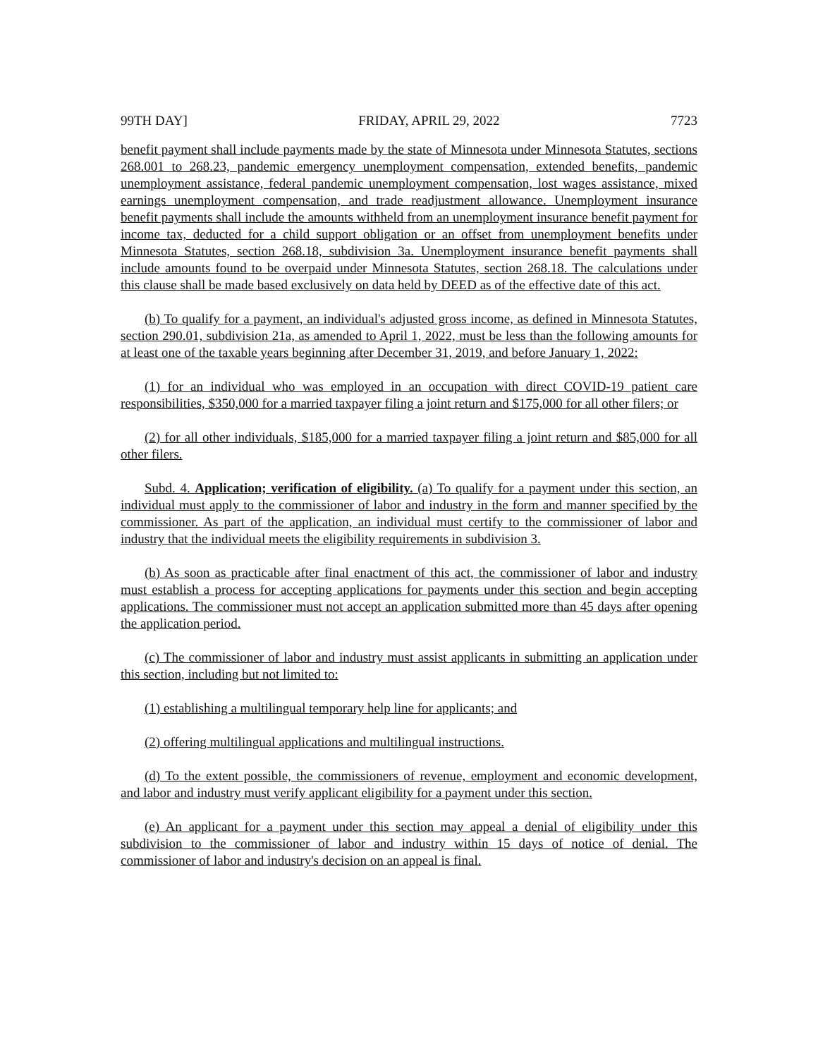99TH DAY] FRIDAY, APRIL 29, 2022 7723
benefit payment shall include payments made by the state of Minnesota under Minnesota Statutes, sections 268.001 to 268.23, pandemic emergency unemployment compensation, extended benefits, pandemic unemployment assistance, federal pandemic unemployment compensation, lost wages assistance, mixed earnings unemployment compensation, and trade readjustment allowance. Unemployment insurance benefit payments shall include the amounts withheld from an unemployment insurance benefit payment for income tax, deducted for a child support obligation or an offset from unemployment benefits under Minnesota Statutes, section 268.18, subdivision 3a. Unemployment insurance benefit payments shall include amounts found to be overpaid under Minnesota Statutes, section 268.18. The calculations under this clause shall be made based exclusively on data held by DEED as of the effective date of this act.
(b) To qualify for a payment, an individual's adjusted gross income, as defined in Minnesota Statutes, section 290.01, subdivision 21a, as amended to April 1, 2022, must be less than the following amounts for at least one of the taxable years beginning after December 31, 2019, and before January 1, 2022:
(1) for an individual who was employed in an occupation with direct COVID-19 patient care responsibilities, $350,000 for a married taxpayer filing a joint return and $175,000 for all other filers; or
(2) for all other individuals, $185,000 for a married taxpayer filing a joint return and $85,000 for all other filers.
Subd. 4. Application; verification of eligibility. (a) To qualify for a payment under this section, an individual must apply to the commissioner of labor and industry in the form and manner specified by the commissioner. As part of the application, an individual must certify to the commissioner of labor and industry that the individual meets the eligibility requirements in subdivision 3.
(b) As soon as practicable after final enactment of this act, the commissioner of labor and industry must establish a process for accepting applications for payments under this section and begin accepting applications. The commissioner must not accept an application submitted more than 45 days after opening the application period.
(c) The commissioner of labor and industry must assist applicants in submitting an application under this section, including but not limited to:
(1) establishing a multilingual temporary help line for applicants; and
(2) offering multilingual applications and multilingual instructions.
(d) To the extent possible, the commissioners of revenue, employment and economic development, and labor and industry must verify applicant eligibility for a payment under this section.
(e) An applicant for a payment under this section may appeal a denial of eligibility under this subdivision to the commissioner of labor and industry within 15 days of notice of denial. The commissioner of labor and industry's decision on an appeal is final.